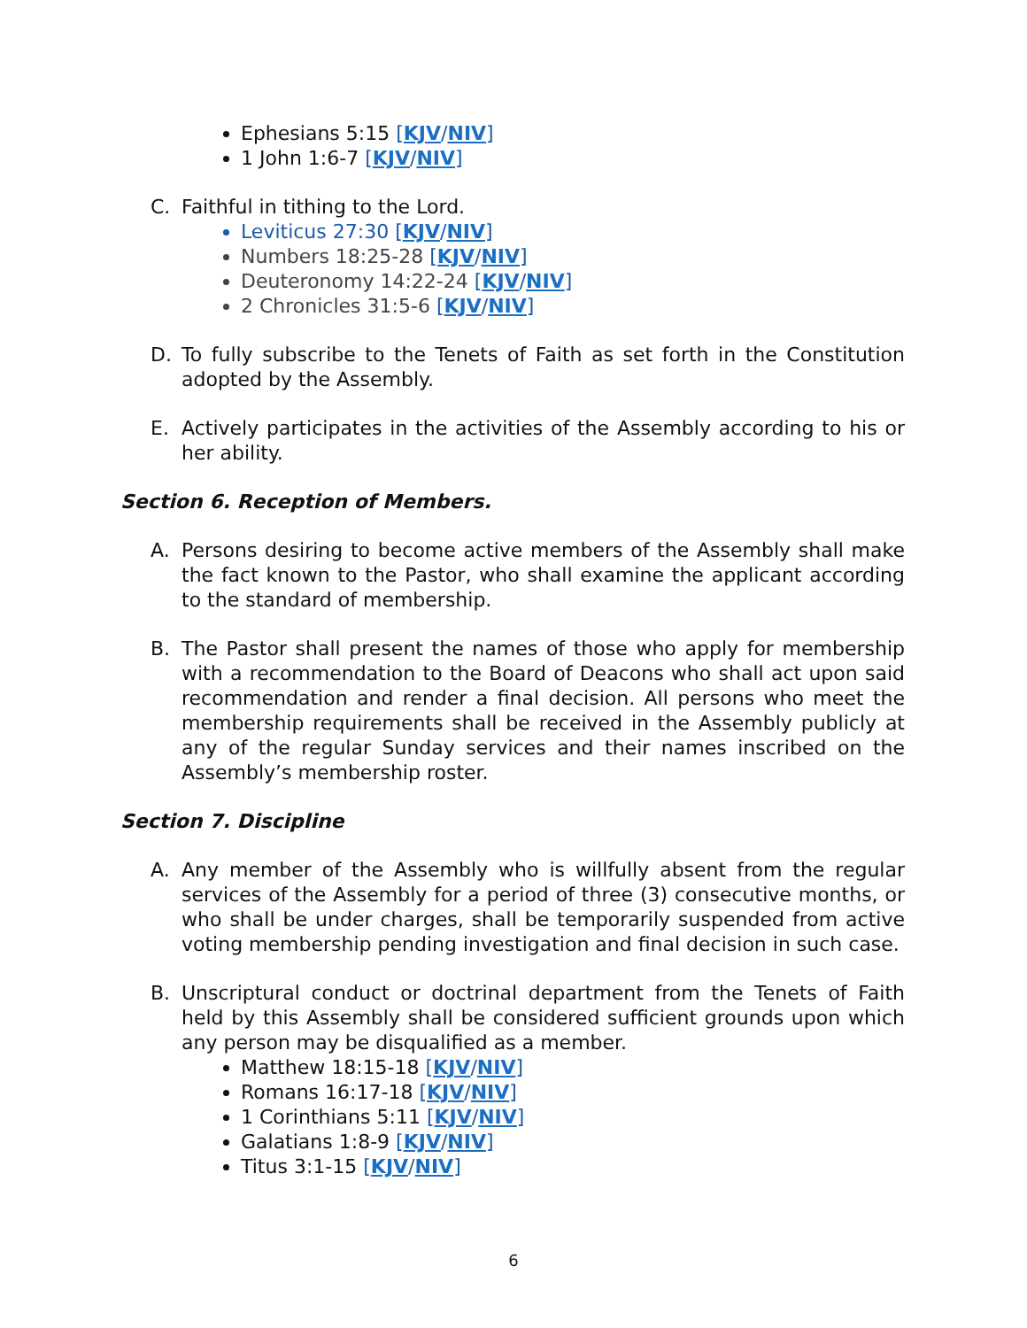Ephesians 5:15 [KJV/NIV]
1 John 1:6-7 [KJV/NIV]
C. Faithful in tithing to the Lord.
Leviticus 27:30 [KJV/NIV]
Numbers 18:25-28 [KJV/NIV]
Deuteronomy 14:22-24 [KJV/NIV]
2 Chronicles 31:5-6 [KJV/NIV]
D. To fully subscribe to the Tenets of Faith as set forth in the Constitution adopted by the Assembly.
E. Actively participates in the activities of the Assembly according to his or her ability.
Section 6. Reception of Members.
A. Persons desiring to become active members of the Assembly shall make the fact known to the Pastor, who shall examine the applicant according to the standard of membership.
B. The Pastor shall present the names of those who apply for membership with a recommendation to the Board of Deacons who shall act upon said recommendation and render a final decision. All persons who meet the membership requirements shall be received in the Assembly publicly at any of the regular Sunday services and their names inscribed on the Assembly’s membership roster.
Section 7. Discipline
A. Any member of the Assembly who is willfully absent from the regular services of the Assembly for a period of three (3) consecutive months, or who shall be under charges, shall be temporarily suspended from active voting membership pending investigation and final decision in such case.
B. Unscriptural conduct or doctrinal department from the Tenets of Faith held by this Assembly shall be considered sufficient grounds upon which any person may be disqualified as a member.
Matthew 18:15-18 [KJV/NIV]
Romans 16:17-18 [KJV/NIV]
1 Corinthians 5:11 [KJV/NIV]
Galatians 1:8-9 [KJV/NIV]
Titus 3:1-15 [KJV/NIV]
6